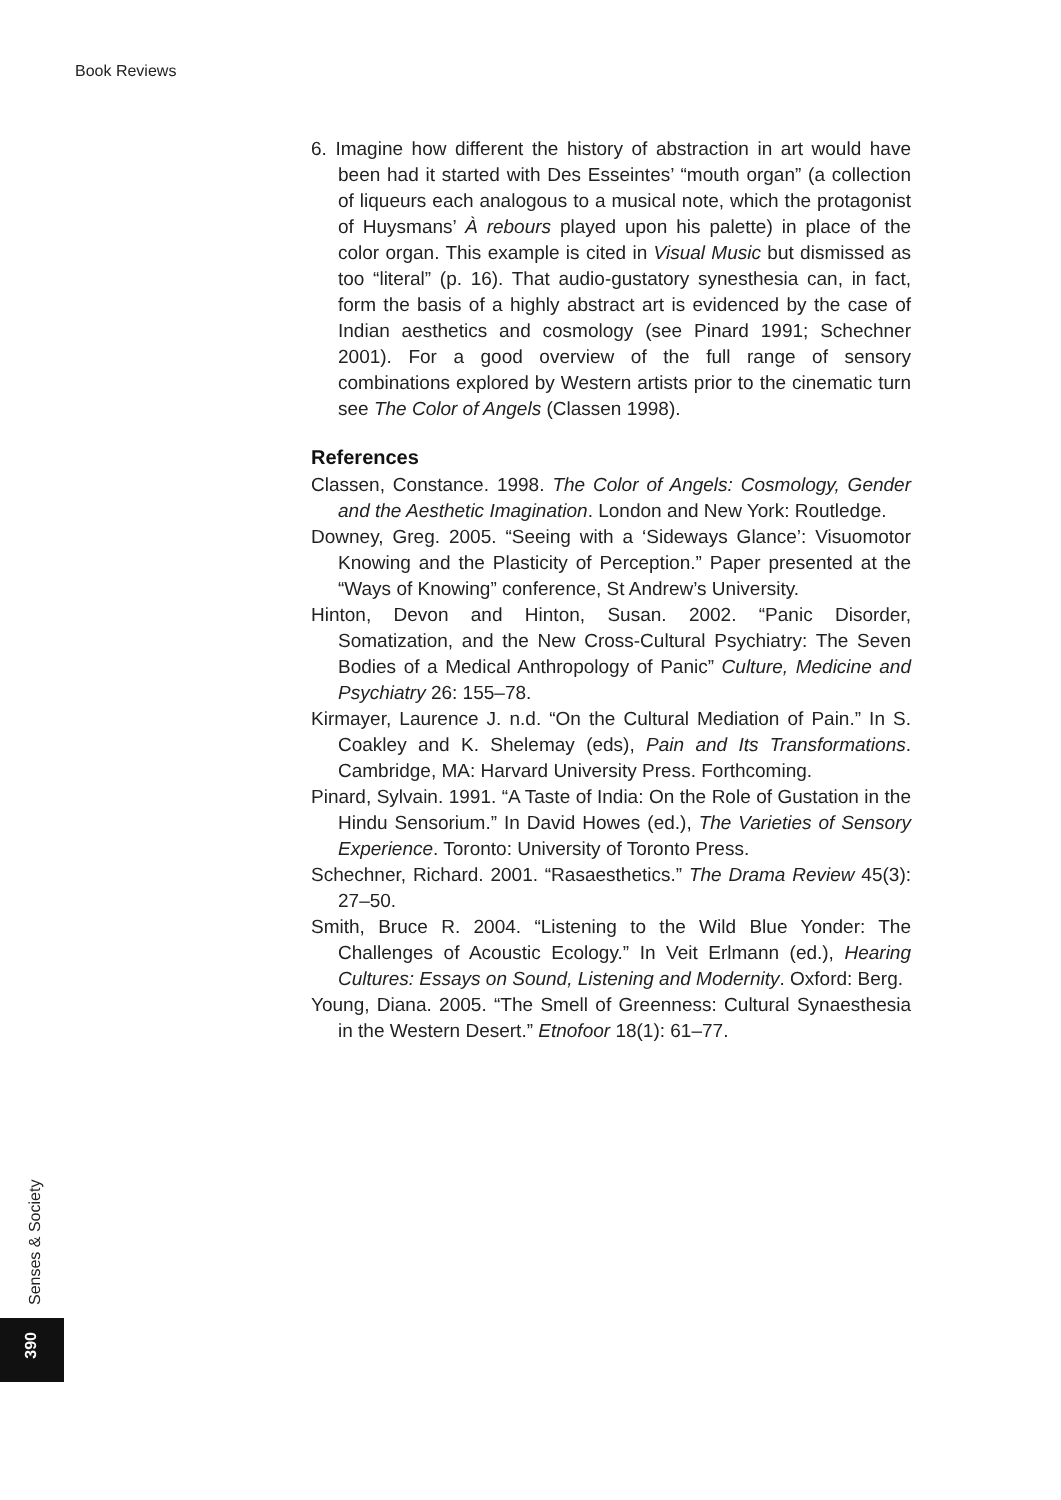Book Reviews
6. Imagine how different the history of abstraction in art would have been had it started with Des Esseintes’ “mouth organ” (a collection of liqueurs each analogous to a musical note, which the protagonist of Huysmans’ À rebours played upon his palette) in place of the color organ. This example is cited in Visual Music but dismissed as too “literal” (p. 16). That audio-gustatory synesthesia can, in fact, form the basis of a highly abstract art is evidenced by the case of Indian aesthetics and cosmology (see Pinard 1991; Schechner 2001). For a good overview of the full range of sensory combinations explored by Western artists prior to the cinematic turn see The Color of Angels (Classen 1998).
References
Classen, Constance. 1998. The Color of Angels: Cosmology, Gender and the Aesthetic Imagination. London and New York: Routledge.
Downey, Greg. 2005. “Seeing with a ‘Sideways Glance’: Visuomotor Knowing and the Plasticity of Perception.” Paper presented at the “Ways of Knowing” conference, St Andrew’s University.
Hinton, Devon and Hinton, Susan. 2002. “Panic Disorder, Somatization, and the New Cross-Cultural Psychiatry: The Seven Bodies of a Medical Anthropology of Panic” Culture, Medicine and Psychiatry 26: 155–78.
Kirmayer, Laurence J. n.d. “On the Cultural Mediation of Pain.” In S. Coakley and K. Shelemay (eds), Pain and Its Transformations. Cambridge, MA: Harvard University Press. Forthcoming.
Pinard, Sylvain. 1991. “A Taste of India: On the Role of Gustation in the Hindu Sensorium.” In David Howes (ed.), The Varieties of Sensory Experience. Toronto: University of Toronto Press.
Schechner, Richard. 2001. “Rasaesthetics.” The Drama Review 45(3): 27–50.
Smith, Bruce R. 2004. “Listening to the Wild Blue Yonder: The Challenges of Acoustic Ecology.” In Veit Erlmann (ed.), Hearing Cultures: Essays on Sound, Listening and Modernity. Oxford: Berg.
Young, Diana. 2005. “The Smell of Greenness: Cultural Synaesthesia in the Western Desert.” Etnofoor 18(1): 61–77.
Senses & Society
390